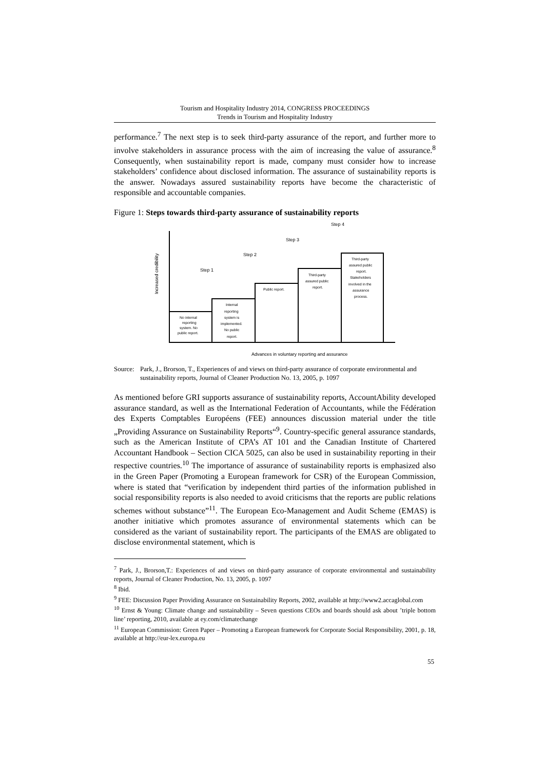Tourism and Hospitality Industry 2014, CONGRESS PROCEEDINGS
Trends in Tourism and Hospitality Industry
performance.<sup>7</sup> The next step is to seek third-party assurance of the report, and further more to involve stakeholders in assurance process with the aim of increasing the value of assurance.<sup>8</sup> Consequently, when sustainability report is made, company must consider how to increase stakeholders’ confidence about disclosed information. The assurance of sustainability reports is the answer. Nowadays assured sustainability reports have become the characteristic of responsible and accountable companies.
Figure 1: Steps towards third-party assurance of sustainability reports
Step 1
Step 2
Step 3
Step 4
Increased credibility
Advances in voluntary reporting and assurance
No internal
reporting
system. No
public report.
Internal
reporting
system is
implemented.
No public
report.
Public report.
Third-party
assured public
report.
Third-party
assured public
report.
Stakeholders
involved in the
assurance
process.
Source: Park, J., Brorson, T., Experiences of and views on third-party assurance of corporate environmental and sustainability reports, Journal of Cleaner Production No. 13, 2005, p. 1097
As mentioned before GRI supports assurance of sustainability reports, AccountAbility developed assurance standard, as well as the International Federation of Accountants, while the Fédération des Experts Comptables Européens (FEE) announces discussion material under the title „Providing Assurance on Sustainability Reports“<sup>9</sup>. Country-specific general assurance standards, such as the American Institute of CPA’s AT 101 and the Canadian Institute of Chartered Accountant Handbook – Section CICA 5025, can also be used in sustainability reporting in their respective countries.<sup>10</sup> The importance of assurance of sustainability reports is emphasized also in the Green Paper (Promoting a European framework for CSR) of the European Commission, where is stated that “verification by independent third parties of the information published in social responsibility reports is also needed to avoid criticisms that the reports are public relations schemes without substance”<sup>11</sup>. The European Eco-Management and Audit Scheme (EMAS) is another initiative which promotes assurance of environmental statements which can be considered as the variant of sustainability report. The participants of the EMAS are obligated to disclose environmental statement, which is
<sup>7</sup> Park, J., Brorson,T.: Experiences of and views on third-party assurance of corporate environmental and sustainability reports, Journal of Cleaner Production, No. 13, 2005, p. 1097
<sup>8</sup> Ibid.
<sup>9</sup> FEE: Discussion Paper Providing Assurance on Sustainability Reports, 2002, available at http://www2.accaglobal.com
<sup>10</sup> Ernst & Young: Climate change and sustainability – Seven questions CEOs and boards should ask about ’triple bottom line’ reporting, 2010, available at ey.com/climatechange
<sup>11</sup> European Commission: Green Paper – Promoting a European framework for Corporate Social Responsibility, 2001, p. 18, available at http://eur-lex.europa.eu
55